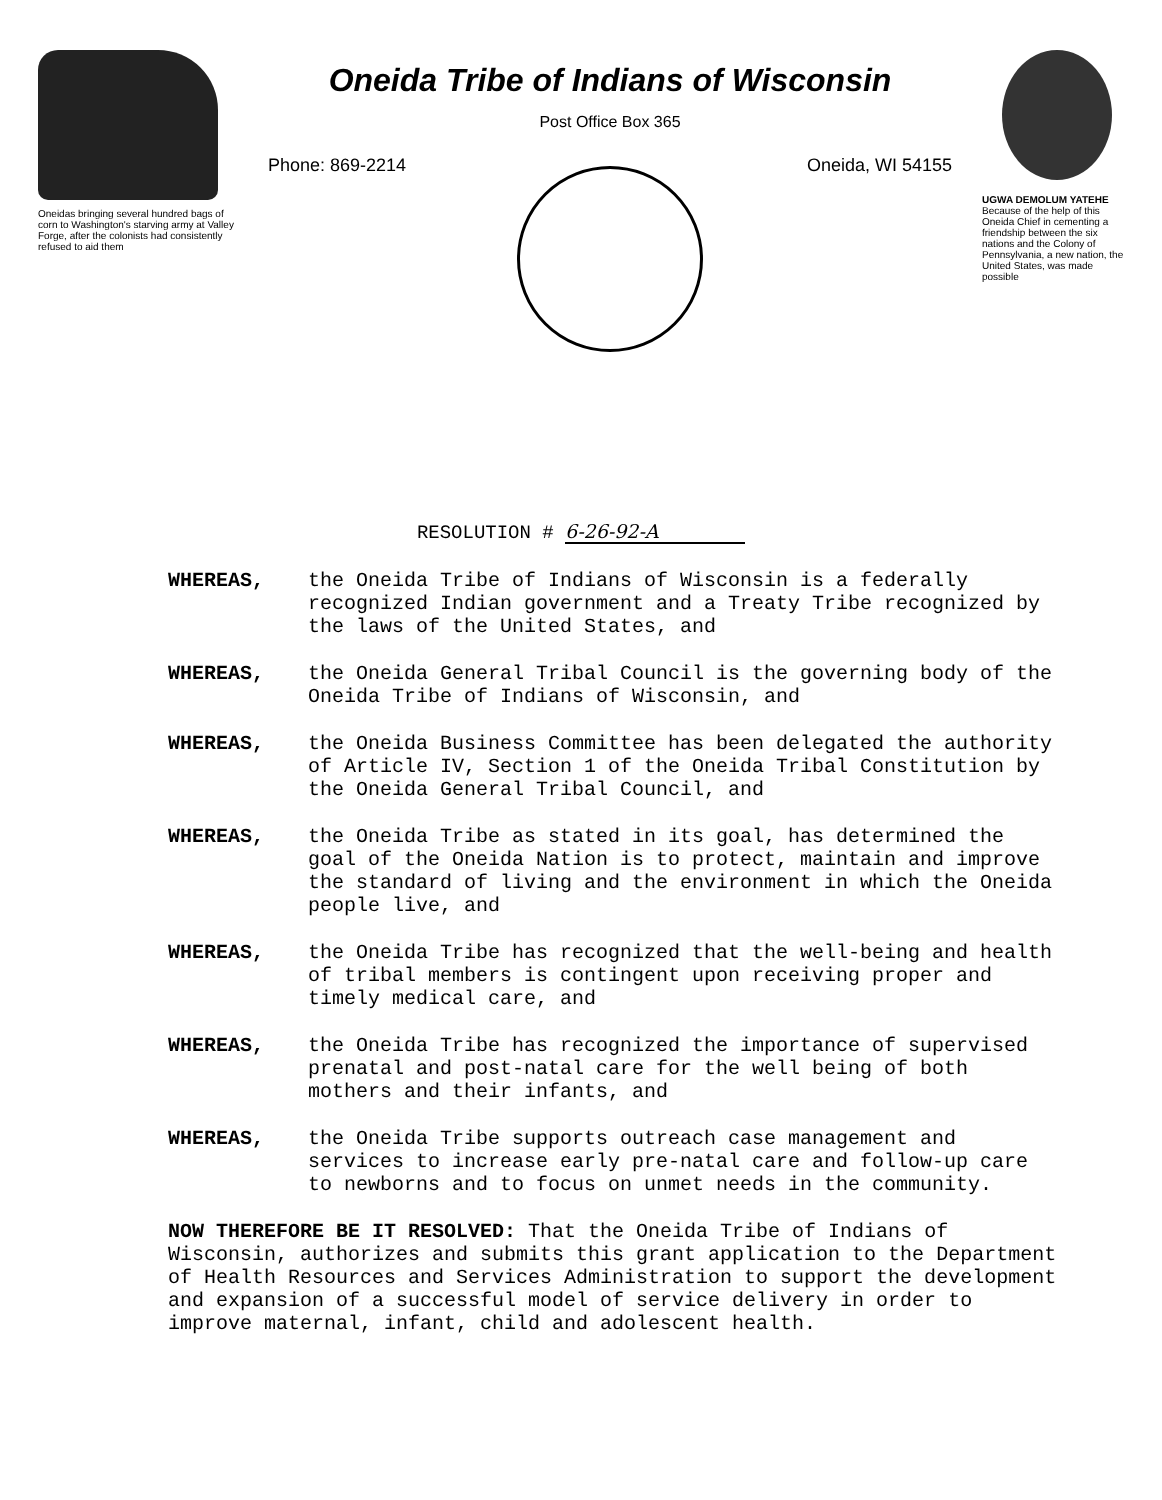Oneidas bringing several hundred bags of corn to Washington's starving army at Valley Forge, after the colonists had consistently refused to aid them
Oneida Tribe of Indians of Wisconsin
Post Office Box 365
Phone: 869-2214 Oneida, WI 54155
UGWA DEMOLUM YATEHE
Because of the help of this Oneida Chief in cementing a friendship between the six nations and the Colony of Pennsylvania, a new nation, the United States, was made possible
RESOLUTION # 6-26-92-A
WHEREAS, the Oneida Tribe of Indians of Wisconsin is a federally recognized Indian government and a Treaty Tribe recognized by the laws of the United States, and
WHEREAS, the Oneida General Tribal Council is the governing body of the Oneida Tribe of Indians of Wisconsin, and
WHEREAS, the Oneida Business Committee has been delegated the authority of Article IV, Section 1 of the Oneida Tribal Constitution by the Oneida General Tribal Council, and
WHEREAS, the Oneida Tribe as stated in its goal, has determined the goal of the Oneida Nation is to protect, maintain and improve the standard of living and the environment in which the Oneida people live, and
WHEREAS, the Oneida Tribe has recognized that the well-being and health of tribal members is contingent upon receiving proper and timely medical care, and
WHEREAS, the Oneida Tribe has recognized the importance of supervised prenatal and post-natal care for the well being of both mothers and their infants, and
WHEREAS, the Oneida Tribe supports outreach case management and services to increase early pre-natal care and follow-up care to newborns and to focus on unmet needs in the community.
NOW THEREFORE BE IT RESOLVED: That the Oneida Tribe of Indians of Wisconsin, authorizes and submits this grant application to the Department of Health Resources and Services Administration to support the development and expansion of a successful model of service delivery in order to improve maternal, infant, child and adolescent health.